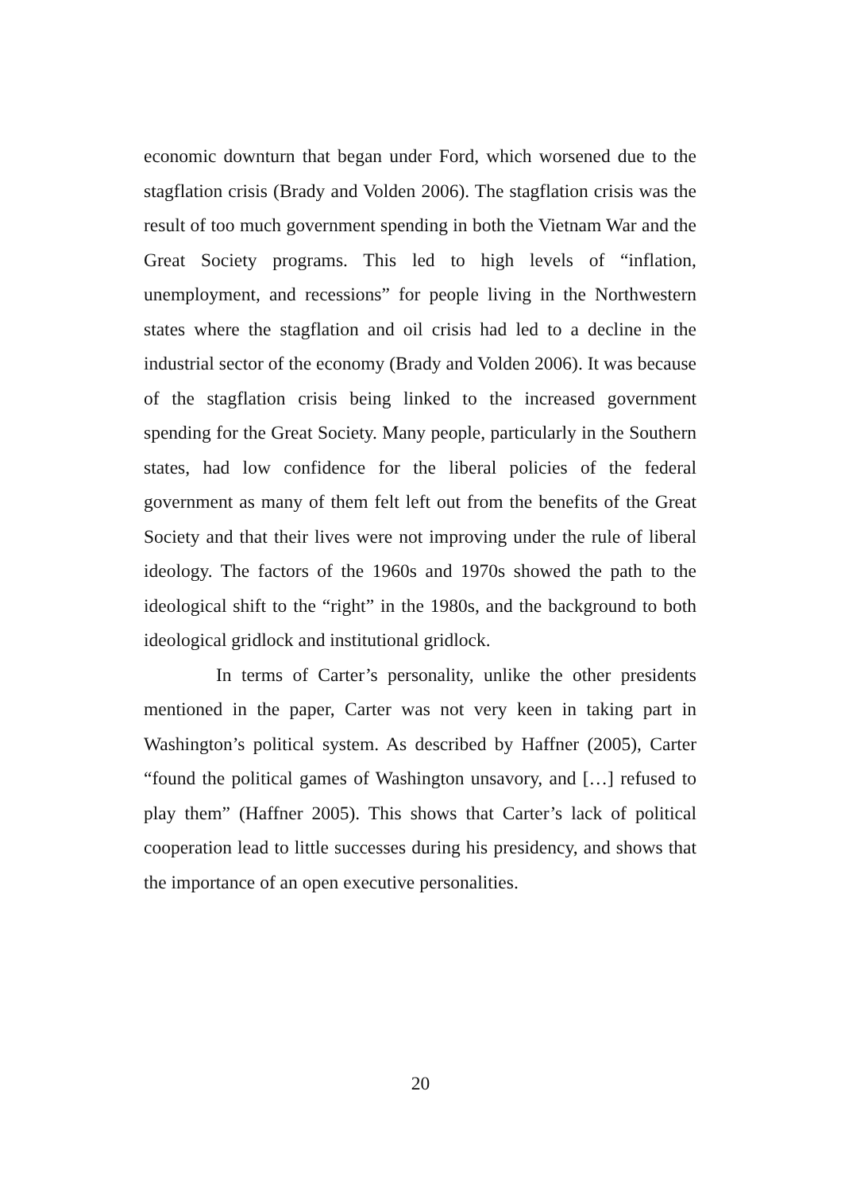economic downturn that began under Ford, which worsened due to the stagflation crisis (Brady and Volden 2006). The stagflation crisis was the result of too much government spending in both the Vietnam War and the Great Society programs. This led to high levels of “inflation, unemployment, and recessions” for people living in the Northwestern states where the stagflation and oil crisis had led to a decline in the industrial sector of the economy (Brady and Volden 2006). It was because of the stagflation crisis being linked to the increased government spending for the Great Society. Many people, particularly in the Southern states, had low confidence for the liberal policies of the federal government as many of them felt left out from the benefits of the Great Society and that their lives were not improving under the rule of liberal ideology. The factors of the 1960s and 1970s showed the path to the ideological shift to the “right” in the 1980s, and the background to both ideological gridlock and institutional gridlock.
In terms of Carter’s personality, unlike the other presidents mentioned in the paper, Carter was not very keen in taking part in Washington’s political system. As described by Haffner (2005), Carter “found the political games of Washington unsavory, and […] refused to play them” (Haffner 2005). This shows that Carter’s lack of political cooperation lead to little successes during his presidency, and shows that the importance of an open executive personalities.
20